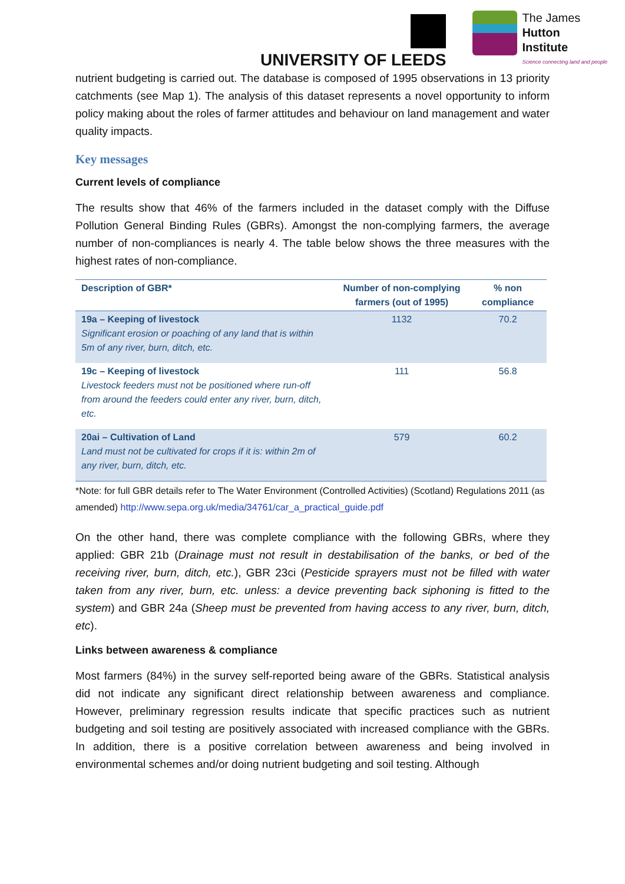UNIVERSITY OF LEEDS
The James
Hutton
Institute
Science connecting land and people
nutrient budgeting is carried out. The database is composed of 1995 observations in 13 priority catchments (see Map 1). The analysis of this dataset represents a novel opportunity to inform policy making about the roles of farmer attitudes and behaviour on land management and water quality impacts.
Key messages
Current levels of compliance
The results show that 46% of the farmers included in the dataset comply with the Diffuse Pollution General Binding Rules (GBRs). Amongst the non-complying farmers, the average number of non-compliances is nearly 4. The table below shows the three measures with the highest rates of non-compliance.
| Description of GBR* | Number of non-complying farmers (out of 1995) | % non compliance |
| --- | --- | --- |
| 19a – Keeping of livestock Significant erosion or poaching of any land that is within 5m of any river, burn, ditch, etc. | 1132 | 70.2 |
| 19c – Keeping of livestock Livestock feeders must not be positioned where run-off from around the feeders could enter any river, burn, ditch, etc. | 111 | 56.8 |
| 20ai – Cultivation of Land Land must not be cultivated for crops if it is: within 2m of any river, burn, ditch, etc. | 579 | 60.2 |
*Note: for full GBR details refer to The Water Environment (Controlled Activities) (Scotland) Regulations 2011 (as amended) http://www.sepa.org.uk/media/34761/car_a_practical_guide.pdf
On the other hand, there was complete compliance with the following GBRs, where they applied: GBR 21b (Drainage must not result in destabilisation of the banks, or bed of the receiving river, burn, ditch, etc.), GBR 23ci (Pesticide sprayers must not be filled with water taken from any river, burn, etc. unless: a device preventing back siphoning is fitted to the system) and GBR 24a (Sheep must be prevented from having access to any river, burn, ditch, etc).
Links between awareness & compliance
Most farmers (84%) in the survey self-reported being aware of the GBRs. Statistical analysis did not indicate any significant direct relationship between awareness and compliance. However, preliminary regression results indicate that specific practices such as nutrient budgeting and soil testing are positively associated with increased compliance with the GBRs. In addition, there is a positive correlation between awareness and being involved in environmental schemes and/or doing nutrient budgeting and soil testing. Although